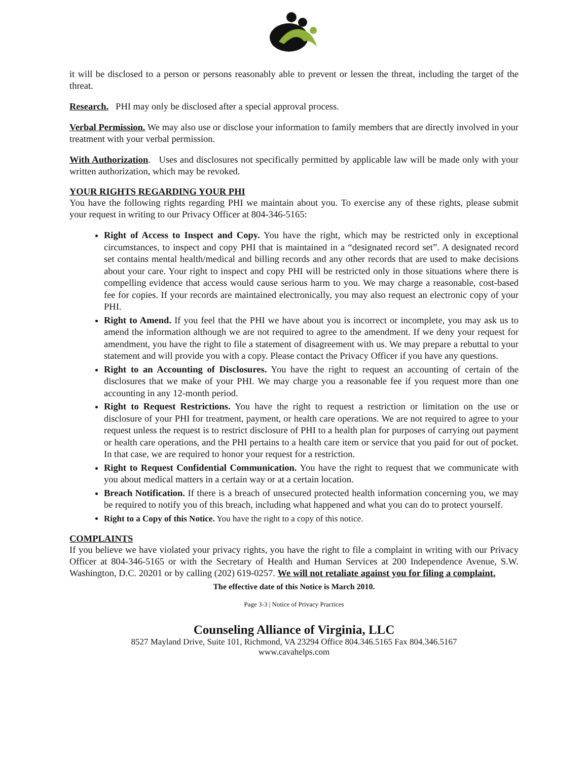it will be disclosed to a person or persons reasonably able to prevent or lessen the threat, including the target of the threat.
Research. PHI may only be disclosed after a special approval process.
Verbal Permission. We may also use or disclose your information to family members that are directly involved in your treatment with your verbal permission.
With Authorization. Uses and disclosures not specifically permitted by applicable law will be made only with your written authorization, which may be revoked.
YOUR RIGHTS REGARDING YOUR PHI
You have the following rights regarding PHI we maintain about you. To exercise any of these rights, please submit your request in writing to our Privacy Officer at 804-346-5165:
Right of Access to Inspect and Copy. You have the right, which may be restricted only in exceptional circumstances, to inspect and copy PHI that is maintained in a “designated record set”. A designated record set contains mental health/medical and billing records and any other records that are used to make decisions about your care. Your right to inspect and copy PHI will be restricted only in those situations where there is compelling evidence that access would cause serious harm to you. We may charge a reasonable, cost-based fee for copies. If your records are maintained electronically, you may also request an electronic copy of your PHI.
Right to Amend. If you feel that the PHI we have about you is incorrect or incomplete, you may ask us to amend the information although we are not required to agree to the amendment. If we deny your request for amendment, you have the right to file a statement of disagreement with us. We may prepare a rebuttal to your statement and will provide you with a copy. Please contact the Privacy Officer if you have any questions.
Right to an Accounting of Disclosures. You have the right to request an accounting of certain of the disclosures that we make of your PHI. We may charge you a reasonable fee if you request more than one accounting in any 12-month period.
Right to Request Restrictions. You have the right to request a restriction or limitation on the use or disclosure of your PHI for treatment, payment, or health care operations. We are not required to agree to your request unless the request is to restrict disclosure of PHI to a health plan for purposes of carrying out payment or health care operations, and the PHI pertains to a health care item or service that you paid for out of pocket. In that case, we are required to honor your request for a restriction.
Right to Request Confidential Communication. You have the right to request that we communicate with you about medical matters in a certain way or at a certain location.
Breach Notification. If there is a breach of unsecured protected health information concerning you, we may be required to notify you of this breach, including what happened and what you can do to protect yourself.
Right to a Copy of this Notice. You have the right to a copy of this notice.
COMPLAINTS
If you believe we have violated your privacy rights, you have the right to file a complaint in writing with our Privacy Officer at 804-346-5165 or with the Secretary of Health and Human Services at 200 Independence Avenue, S.W. Washington, D.C. 20201 or by calling (202) 619-0257. We will not retaliate against you for filing a complaint.
The effective date of this Notice is March 2010.
Page 3-3 | Notice of Privacy Practices
Counseling Alliance of Virginia, LLC
8527 Mayland Drive, Suite 101, Richmond, VA 23294 Office 804.346.5165 Fax 804.346.5167
www.cavahelps.com